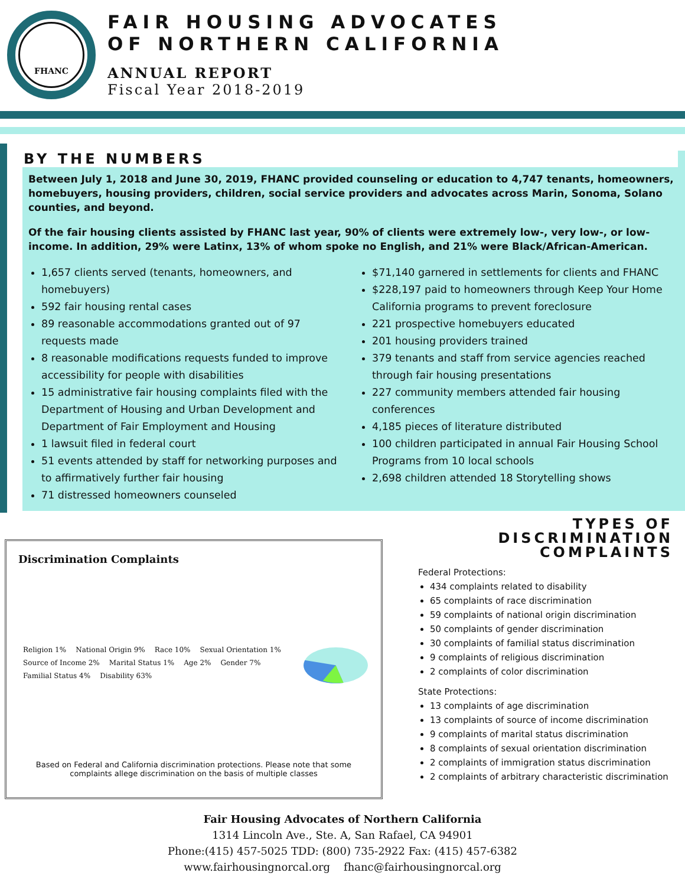FHANC
FAIR HOUSING ADVOCATES
OF NORTHERN CALIFORNIA
ANNUAL REPORT
Fiscal Year 2018-2019
BY THE NUMBERS
Between July 1, 2018 and June 30, 2019, FHANC provided counseling or education to 4,747 tenants, homeowners, homebuyers, housing providers, children, social service providers and advocates across Marin, Sonoma, Solano counties, and beyond.
Of the fair housing clients assisted by FHANC last year, 90% of clients were extremely low-, very low-, or low-income. In addition, 29% were Latinx, 13% of whom spoke no English, and 21% were Black/African-American.
1,657 clients served (tenants, homeowners, and homebuyers)
592 fair housing rental cases
89 reasonable accommodations granted out of 97 requests made
8 reasonable modifications requests funded to improve accessibility for people with disabilities
15 administrative fair housing complaints filed with the Department of Housing and Urban Development and Department of Fair Employment and Housing
1 lawsuit filed in federal court
51 events attended by staff for networking purposes and to affirmatively further fair housing
71 distressed homeowners counseled
$71,140 garnered in settlements for clients and FHANC
$228,197 paid to homeowners through Keep Your Home California programs to prevent foreclosure
221 prospective homebuyers educated
201 housing providers trained
379 tenants and staff from service agencies reached through fair housing presentations
227 community members attended fair housing conferences
4,185 pieces of literature distributed
100 children participated in annual Fair Housing School Programs from 10 local schools
2,698 children attended 18 Storytelling shows
Discrimination Complaints
Religion 1% National Origin 9% Race 10% Sexual Orientation 1% Source of Income 2% Marital Status 1% Age 2% Gender 7% Familial Status 4% Disability 63%
Based on Federal and California discrimination protections. Please note that some complaints allege discrimination on the basis of multiple classes
TYPES OF DISCRIMINATION COMPLAINTS
Federal Protections:
434 complaints related to disability
65 complaints of race discrimination
59 complaints of national origin discrimination
50 complaints of gender discrimination
30 complaints of familial status discrimination
9 complaints of religious discrimination
2 complaints of color discrimination
State Protections:
13 complaints of age discrimination
13 complaints of source of income discrimination
9 complaints of marital status discrimination
8 complaints of sexual orientation discrimination
2 complaints of immigration status discrimination
2 complaints of arbitrary characteristic discrimination
Fair Housing Advocates of Northern California
1314 Lincoln Ave., Ste. A, San Rafael, CA 94901
Phone:(415) 457-5025 TDD: (800) 735-2922 Fax: (415) 457-6382
www.fairhousingnorcal.org fhanc@fairhousingnorcal.org